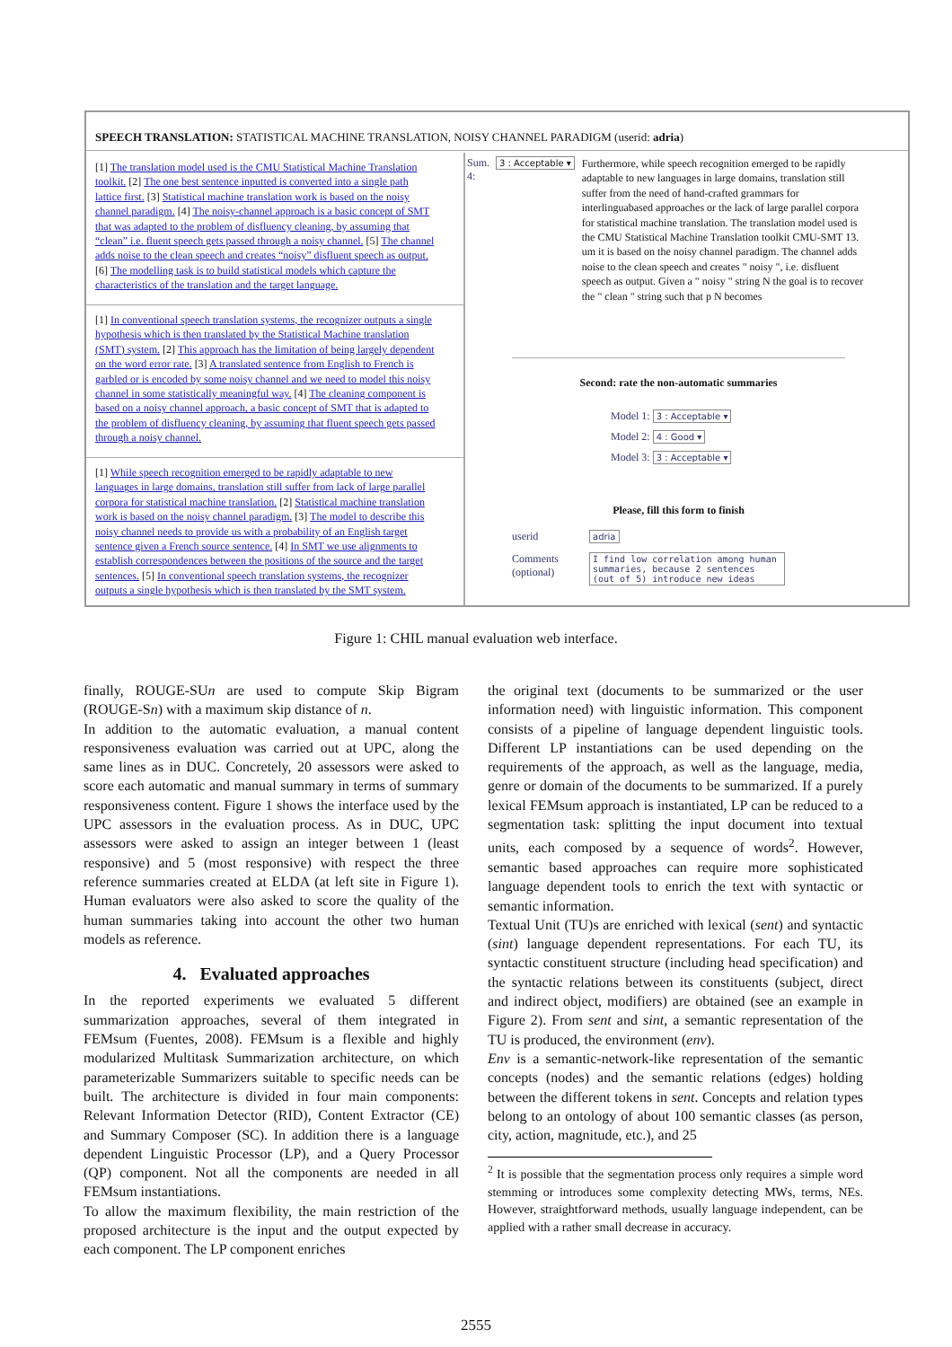SPEECH TRANSLATION: STATISTICAL MACHINE TRANSLATION, NOISY CHANNEL PARADIGM (userid: adria)
[1] The translation model used is the CMU Statistical Machine Translation toolkit. [2] The one best sentence inputted is converted into a single path lattice first. [3] Statistical machine translation work is based on the noisy channel paradigm. [4] The noisy-channel approach is a basic concept of SMT that was adapted to the problem of disfluency cleaning, by assuming that “clean” i.e. fluent speech gets passed through a noisy channel. [5] The channel adds noise to the clean speech and creates “noisy” disfluent speech as output. [6] The modelling task is to build statistical models which capture the characteristics of the translation and the target language.
[1] In conventional speech translation systems, the recognizer outputs a single hypothesis which is then translated by the Statistical Machine translation (SMT) system. [2] This approach has the limitation of being largely dependent on the word error rate. [3] A translated sentence from English to French is garbled or is encoded by some noisy channel and we need to model this noisy channel in some statistically meaningful way. [4] The cleaning component is based on a noisy channel approach, a basic concept of SMT that is adapted to the problem of disfluency cleaning, by assuming that fluent speech gets passed through a noisy channel.
[1] While speech recognition emerged to be rapidly adaptable to new languages in large domains, translation still suffer from lack of large parallel corpora for statistical machine translation. [2] Statistical machine translation work is based on the noisy channel paradigm. [3] The model to describe this noisy channel needs to provide us with a probability of an English target sentence given a French source sentence. [4] In SMT we use alignments to establish correspondences between the positions of the source and the target sentences. [5] In conventional speech translation systems, the recognizer outputs a single hypothesis which is then translated by the SMT system.
Sum. 4:
3 : Acceptable ▾
Furthermore, while speech recognition emerged to be rapidly adaptable to new languages in large domains, translation still suffer from the need of hand-crafted grammars for interlinguabased approaches or the lack of large parallel corpora for statistical machine translation. The translation model used is the CMU Statistical Machine Translation toolkit CMU-SMT 13. um it is based on the noisy channel paradigm. The channel adds noise to the clean speech and creates " noisy ", i.e. disfluent speech as output. Given a " noisy " string N the goal is to recover the " clean " string such that p N becomes
Second: rate the non-automatic summaries
Model 1: 3 : Acceptable ▾
Model 2: 4 : Good ▾
Model 3: 3 : Acceptable ▾
Please, fill this form to finish
userid
adria
Comments (optional)
I find low correlation among human summaries, because 2 sentences (out of 5) introduce new ideas
Figure 1: CHIL manual evaluation web interface.
finally, ROUGE-SUn are used to compute Skip Bigram (ROUGE-Sn) with a maximum skip distance of n.
In addition to the automatic evaluation, a manual content responsiveness evaluation was carried out at UPC, along the same lines as in DUC. Concretely, 20 assessors were asked to score each automatic and manual summary in terms of summary responsiveness content. Figure 1 shows the interface used by the UPC assessors in the evaluation process. As in DUC, UPC assessors were asked to assign an integer between 1 (least responsive) and 5 (most responsive) with respect the three reference summaries created at ELDA (at left site in Figure 1). Human evaluators were also asked to score the quality of the human summaries taking into account the other two human models as reference.
4. Evaluated approaches
In the reported experiments we evaluated 5 different summarization approaches, several of them integrated in FEMsum (Fuentes, 2008). FEMsum is a flexible and highly modularized Multitask Summarization architecture, on which parameterizable Summarizers suitable to specific needs can be built. The architecture is divided in four main components: Relevant Information Detector (RID), Content Extractor (CE) and Summary Composer (SC). In addition there is a language dependent Linguistic Processor (LP), and a Query Processor (QP) component. Not all the components are needed in all FEMsum instantiations.
To allow the maximum flexibility, the main restriction of the proposed architecture is the input and the output expected by each component. The LP component enriches
the original text (documents to be summarized or the user information need) with linguistic information. This component consists of a pipeline of language dependent linguistic tools. Different LP instantiations can be used depending on the requirements of the approach, as well as the language, media, genre or domain of the documents to be summarized. If a purely lexical FEMsum approach is instantiated, LP can be reduced to a segmentation task: splitting the input document into textual units, each composed by a sequence of words<sup>2</sup>. However, semantic based approaches can require more sophisticated language dependent tools to enrich the text with syntactic or semantic information.
Textual Unit (TU)s are enriched with lexical (sent) and syntactic (sint) language dependent representations. For each TU, its syntactic constituent structure (including head specification) and the syntactic relations between its constituents (subject, direct and indirect object, modifiers) are obtained (see an example in Figure 2). From sent and sint, a semantic representation of the TU is produced, the environment (env).
Env is a semantic-network-like representation of the semantic concepts (nodes) and the semantic relations (edges) holding between the different tokens in sent. Concepts and relation types belong to an ontology of about 100 semantic classes (as person, city, action, magnitude, etc.), and 25
<sup>2</sup> It is possible that the segmentation process only requires a simple word stemming or introduces some complexity detecting MWs, terms, NEs. However, straightforward methods, usually language independent, can be applied with a rather small decrease in accuracy.
2555